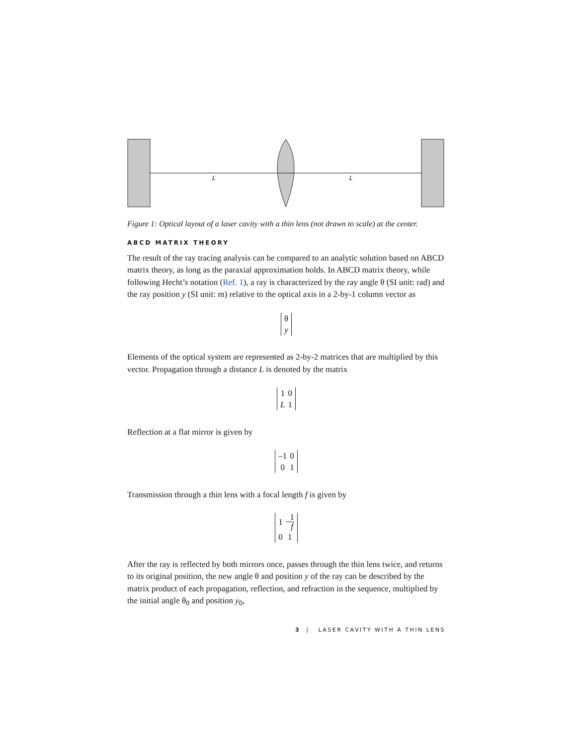L
L
Figure 1: Optical layout of a laser cavity with a thin lens (not drawn to scale) at the center.
ABCD MATRIX THEORY
The result of the ray tracing analysis can be compared to an analytic solution based on ABCD matrix theory, as long as the paraxial approximation holds. In ABCD matrix theory, while following Hecht’s notation (Ref. 1), a ray is characterized by the ray angle θ (SI unit: rad) and the ray position y (SI unit: m) relative to the optical axis in a 2-by-1 column vector as
| θ |
| y |
Elements of the optical system are represented as 2-by-2 matrices that are multiplied by this vector. Propagation through a distance L is denoted by the matrix
| 1 | 0 |
| L | 1 |
Reflection at a flat mirror is given by
| –1 | 0 |
| 0 | 1 |
Transmission through a thin lens with a focal length f is given by
| 1 | – 1 f |
| 0 | 1 |
After the ray is reflected by both mirrors once, passes through the thin lens twice, and returns to its original position, the new angle θ and position y of the ray can be described by the matrix product of each propagation, reflection, and refraction in the sequence, multiplied by the initial angle θ<sub>0</sub> and position y<sub>0</sub>,
3 | LASER CAVITY WITH A THIN LENS